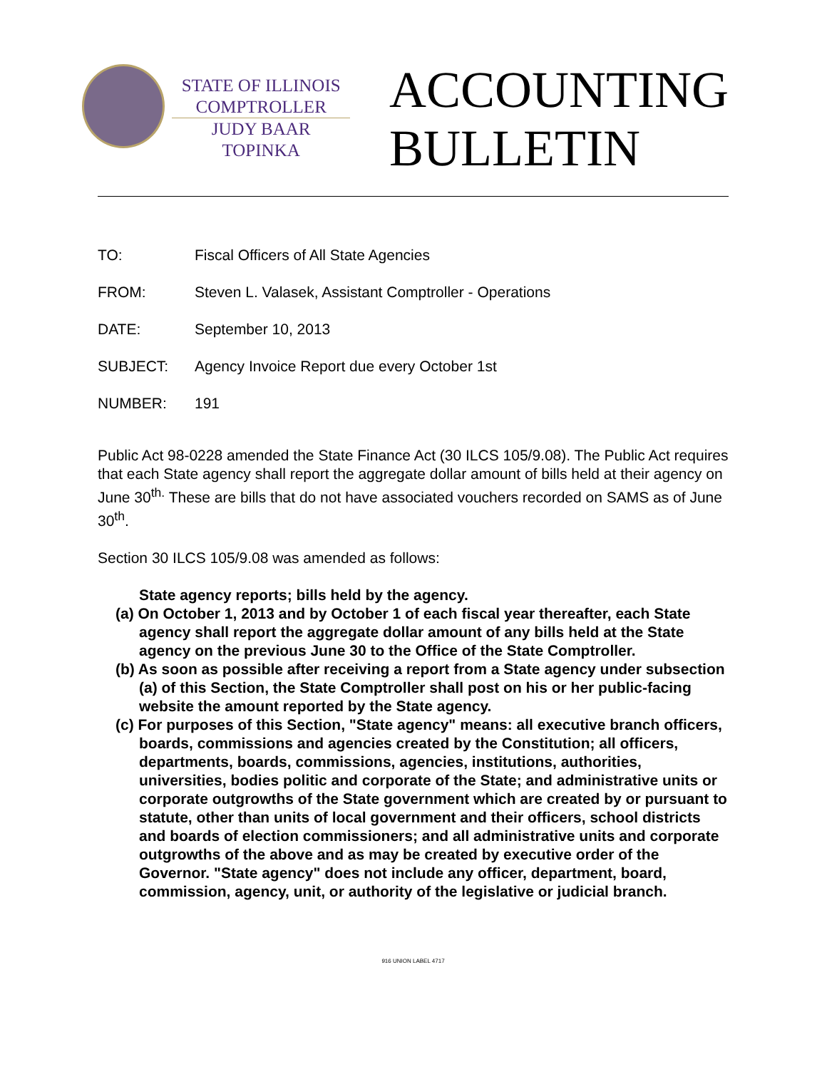STATE OF ILLINOIS
COMPTROLLER
JUDY BAAR TOPINKA
ACCOUNTING
BULLETIN
| TO: | Fiscal Officers of All State Agencies |
| FROM: | Steven L. Valasek, Assistant Comptroller - Operations |
| DATE: | September 10, 2013 |
| SUBJECT: | Agency Invoice Report due every October 1st |
| NUMBER: | 191 |
Public Act 98-0228 amended the State Finance Act (30 ILCS 105/9.08). The Public Act requires that each State agency shall report the aggregate dollar amount of bills held at their agency on June 30<sup>th.</sup> These are bills that do not have associated vouchers recorded on SAMS as of June 30<sup>th</sup>.
Section 30 ILCS 105/9.08 was amended as follows:
State agency reports; bills held by the agency.
(a) On October 1, 2013 and by October 1 of each fiscal year thereafter, each State agency shall report the aggregate dollar amount of any bills held at the State agency on the previous June 30 to the Office of the State Comptroller.
(b) As soon as possible after receiving a report from a State agency under subsection (a) of this Section, the State Comptroller shall post on his or her public-facing website the amount reported by the State agency.
(c) For purposes of this Section, "State agency" means: all executive branch officers, boards, commissions and agencies created by the Constitution; all officers, departments, boards, commissions, agencies, institutions, authorities, universities, bodies politic and corporate of the State; and administrative units or corporate outgrowths of the State government which are created by or pursuant to statute, other than units of local government and their officers, school districts and boards of election commissioners; and all administrative units and corporate outgrowths of the above and as may be created by executive order of the Governor. "State agency" does not include any officer, department, board, commission, agency, unit, or authority of the legislative or judicial branch.
916 UNION LABEL 4717